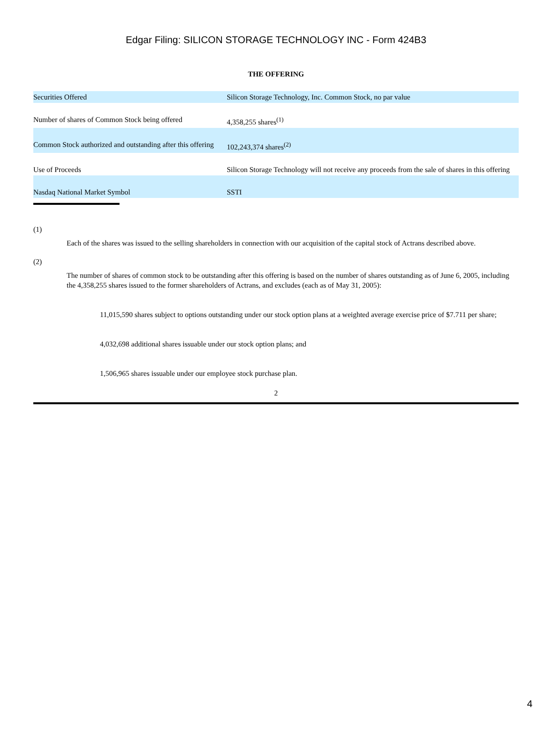Edgar Filing: SILICON STORAGE TECHNOLOGY INC - Form 424B3
THE OFFERING
| Securities Offered | Silicon Storage Technology, Inc. Common Stock, no par value |
| Number of shares of Common Stock being offered | 4,358,255 shares<sup>(1)</sup> |
| Common Stock authorized and outstanding after this offering | 102,243,374 shares<sup>(2)</sup> |
| Use of Proceeds | Silicon Storage Technology will not receive any proceeds from the sale of shares in this offering |
| Nasdaq National Market Symbol | SSTI |
(1)
Each of the shares was issued to the selling shareholders in connection with our acquisition of the capital stock of Actrans described above.
(2)
The number of shares of common stock to be outstanding after this offering is based on the number of shares outstanding as of June 6, 2005, including the 4,358,255 shares issued to the former shareholders of Actrans, and excludes (each as of May 31, 2005):
11,015,590 shares subject to options outstanding under our stock option plans at a weighted average exercise price of $7.711 per share;
4,032,698 additional shares issuable under our stock option plans; and
1,506,965 shares issuable under our employee stock purchase plan.
2
4